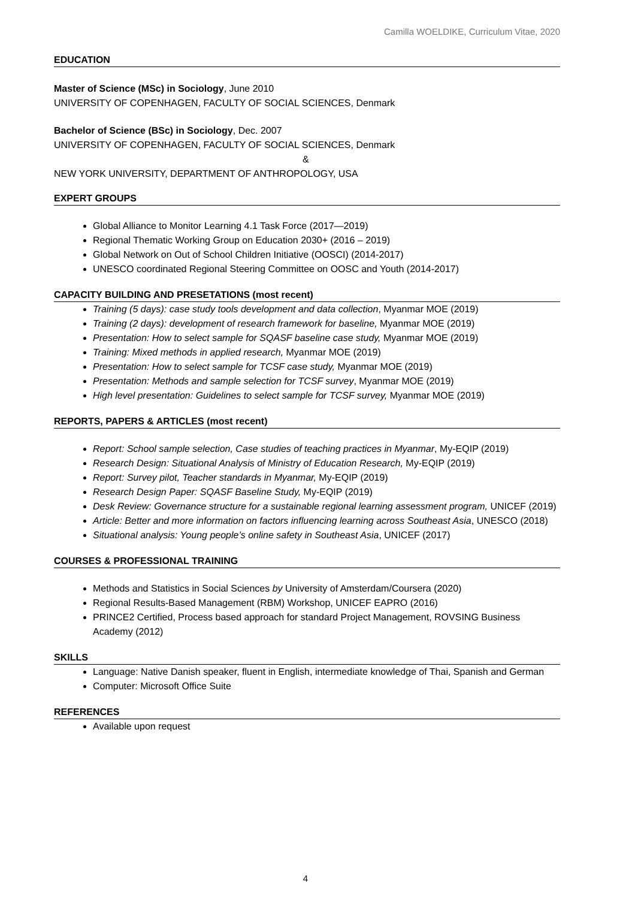Camilla WOELDIKE, Curriculum Vitae, 2020
EDUCATION
Master of Science (MSc) in Sociology, June 2010
UNIVERSITY OF COPENHAGEN, FACULTY OF SOCIAL SCIENCES, Denmark
Bachelor of Science (BSc) in Sociology, Dec. 2007
UNIVERSITY OF COPENHAGEN, FACULTY OF SOCIAL SCIENCES, Denmark
&
NEW YORK UNIVERSITY, DEPARTMENT OF ANTHROPOLOGY, USA
EXPERT GROUPS
Global Alliance to Monitor Learning 4.1 Task Force (2017—2019)
Regional Thematic Working Group on Education 2030+ (2016 – 2019)
Global Network on Out of School Children Initiative (OOSCI) (2014-2017)
UNESCO coordinated Regional Steering Committee on OOSC and Youth (2014-2017)
CAPACITY BUILDING AND PRESETATIONS (most recent)
Training (5 days): case study tools development and data collection, Myanmar MOE (2019)
Training (2 days): development of research framework for baseline, Myanmar MOE (2019)
Presentation: How to select sample for SQASF baseline case study, Myanmar MOE (2019)
Training: Mixed methods in applied research, Myanmar MOE (2019)
Presentation: How to select sample for TCSF case study, Myanmar MOE (2019)
Presentation: Methods and sample selection for TCSF survey, Myanmar MOE (2019)
High level presentation: Guidelines to select sample for TCSF survey, Myanmar MOE (2019)
REPORTS, PAPERS & ARTICLES (most recent)
Report: School sample selection, Case studies of teaching practices in Myanmar, My-EQIP (2019)
Research Design: Situational Analysis of Ministry of Education Research, My-EQIP (2019)
Report: Survey pilot, Teacher standards in Myanmar, My-EQIP (2019)
Research Design Paper: SQASF Baseline Study, My-EQIP (2019)
Desk Review: Governance structure for a sustainable regional learning assessment program, UNICEF (2019)
Article: Better and more information on factors influencing learning across Southeast Asia, UNESCO (2018)
Situational analysis: Young people’s online safety in Southeast Asia, UNICEF (2017)
COURSES & PROFESSIONAL TRAINING
Methods and Statistics in Social Sciences by University of Amsterdam/Coursera (2020)
Regional Results-Based Management (RBM) Workshop, UNICEF EAPRO (2016)
PRINCE2 Certified, Process based approach for standard Project Management, ROVSING Business Academy (2012)
SKILLS
Language: Native Danish speaker, fluent in English, intermediate knowledge of Thai, Spanish and German
Computer: Microsoft Office Suite
REFERENCES
Available upon request
4